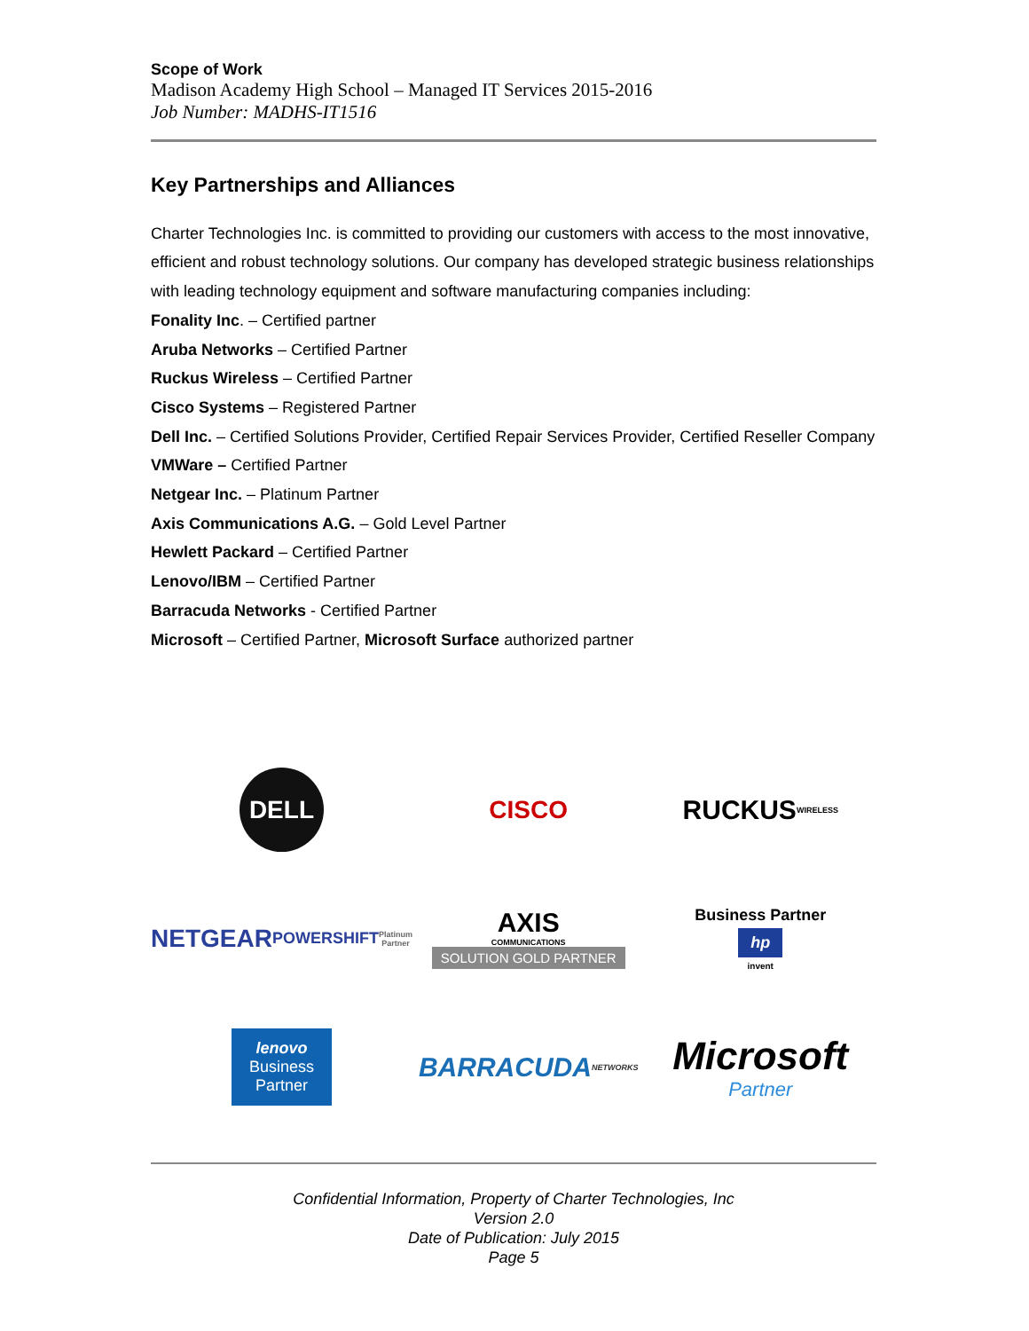Scope of Work
Madison Academy High School – Managed IT Services 2015-2016
Job Number: MADHS-IT1516
Key Partnerships and Alliances
Charter Technologies Inc. is committed to providing our customers with access to the most innovative, efficient and robust technology solutions. Our company has developed strategic business relationships with leading technology equipment and software manufacturing companies including:
Fonality Inc. – Certified partner
Aruba Networks – Certified Partner
Ruckus Wireless – Certified Partner
Cisco Systems – Registered Partner
Dell Inc. – Certified Solutions Provider, Certified Repair Services Provider, Certified Reseller Company
VMWare – Certified Partner
Netgear Inc. – Platinum Partner
Axis Communications A.G. – Gold Level Partner
Hewlett Packard – Certified Partner
Lenovo/IBM – Certified Partner
Barracuda Networks - Certified Partner
Microsoft – Certified Partner, Microsoft Surface authorized partner
DELL
CISCO
RUCKUS
WIRELESS
NETGEAR
POWERSHIFT
Platinum Partner
AXIS
COMMUNICATIONS
SOLUTION GOLD PARTNER
Business Partner
hp
invent
lenovo
Business
Partner
BARRACUDA
NETWORKS
Microsoft
Partner
Confidential Information, Property of Charter Technologies, Inc
Version 2.0
Date of Publication: July 2015
Page 5